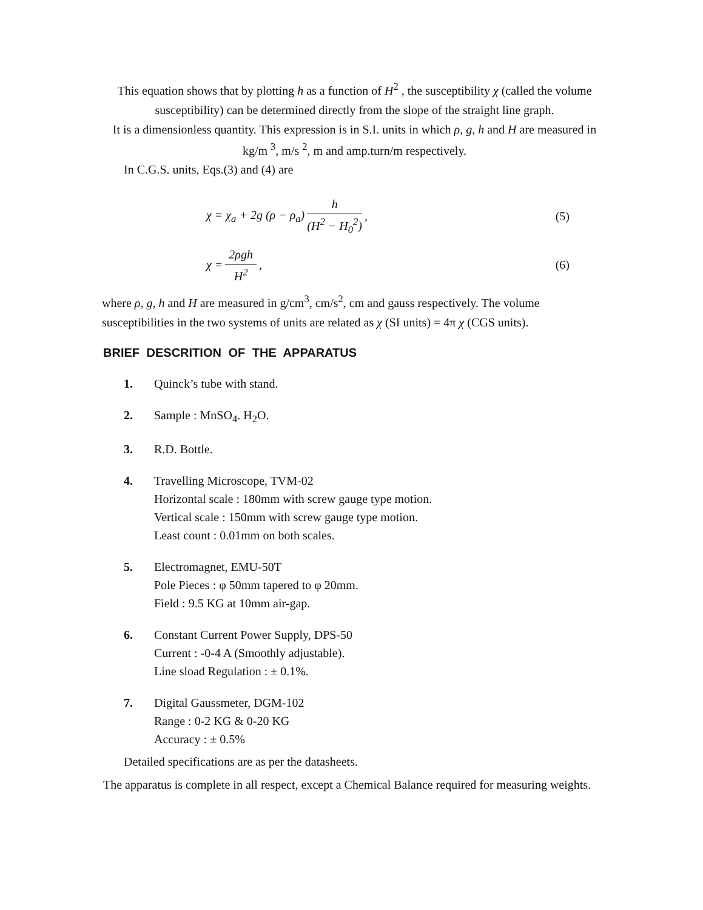This equation shows that by plotting h as a function of H<sup>2</sup> , the susceptibility χ (called the volume susceptibility) can be determined directly from the slope of the straight line graph.
It is a dimensionless quantity. This expression is in S.I. units in which ρ, g, h and H are measured in kg/m <sup>3</sup>, m/s <sup>2</sup>, m and amp.turn/m respectively.
In C.G.S. units, Eqs.(3) and (4) are
χ = χ<sub>a</sub> + 2g (ρ − ρ<sub>a</sub>) h (H<sup>2</sup> − H<sub>0</sub><sup>2</sup>), (5)
χ = 2ρgh H<sup>2</sup>, (6)
where ρ, g, h and H are measured in g/cm<sup>3</sup>, cm/s<sup>2</sup>, cm and gauss respectively. The volume susceptibilities in the two systems of units are related as χ (SI units) = 4π χ (CGS units).
BRIEF DESCRITION OF THE APPARATUS
1. Quinck’s tube with stand.
2. Sample : MnSO<sub>4</sub>. H<sub>2</sub>O.
3. R.D. Bottle.
4. Travelling Microscope, TVM-02
Horizontal scale : 180mm with screw gauge type motion.
Vertical scale : 150mm with screw gauge type motion.
Least count : 0.01mm on both scales.
5. Electromagnet, EMU-50T
Pole Pieces : φ 50mm tapered to φ 20mm.
Field : 9.5 KG at 10mm air-gap.
6. Constant Current Power Supply, DPS-50
Current : -0-4 A (Smoothly adjustable).
Line sload Regulation : ± 0.1%.
7. Digital Gaussmeter, DGM-102
Range : 0-2 KG & 0-20 KG
Accuracy : ± 0.5%
Detailed specifications are as per the datasheets.
The apparatus is complete in all respect, except a Chemical Balance required for measuring weights.